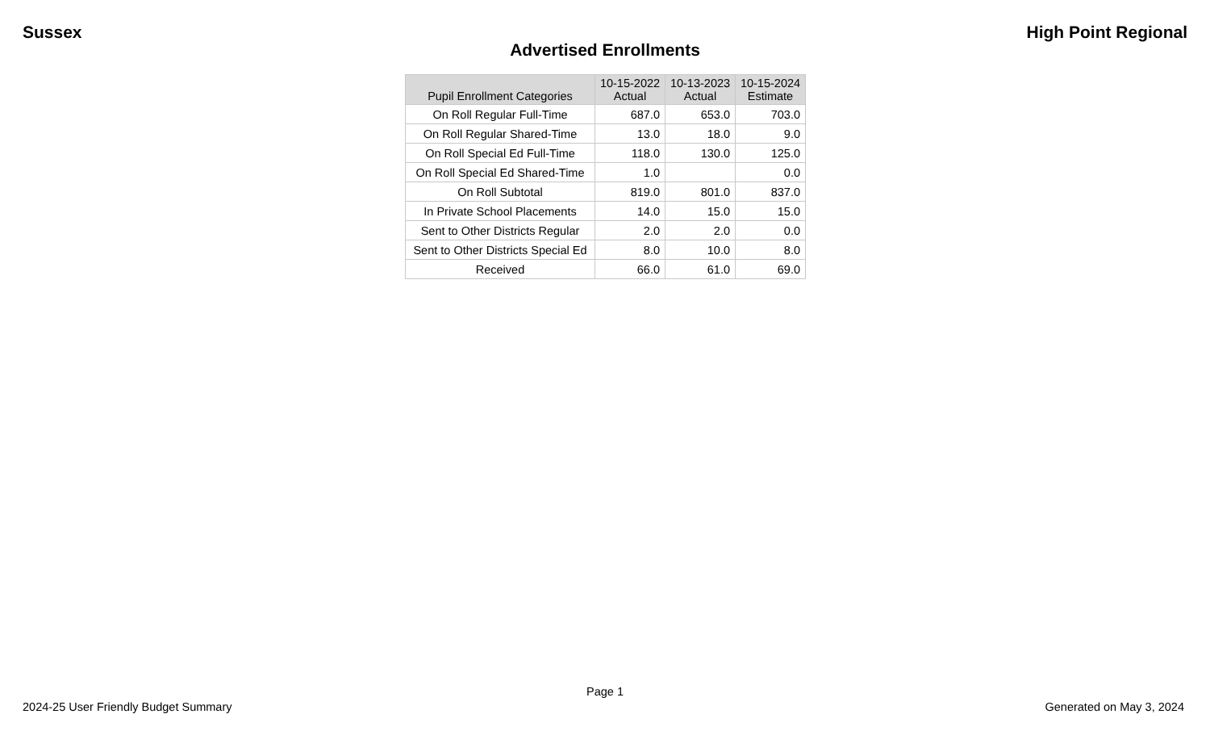Sussex High Point Regional
Advertised Enrollments
| Pupil Enrollment Categories | 10-15-2022 Actual | 10-13-2023 Actual | 10-15-2024 Estimate |
| --- | --- | --- | --- |
| On Roll Regular Full-Time | 687.0 | 653.0 | 703.0 |
| On Roll Regular Shared-Time | 13.0 | 18.0 | 9.0 |
| On Roll Special Ed Full-Time | 118.0 | 130.0 | 125.0 |
| On Roll Special Ed Shared-Time | 1.0 | | 0.0 |
| On Roll Subtotal | 819.0 | 801.0 | 837.0 |
| In Private School Placements | 14.0 | 15.0 | 15.0 |
| Sent to Other Districts Regular | 2.0 | 2.0 | 0.0 |
| Sent to Other Districts Special Ed | 8.0 | 10.0 | 8.0 |
| Received | 66.0 | 61.0 | 69.0 |
Page 1
2024-25 User Friendly Budget Summary Generated on May 3, 2024